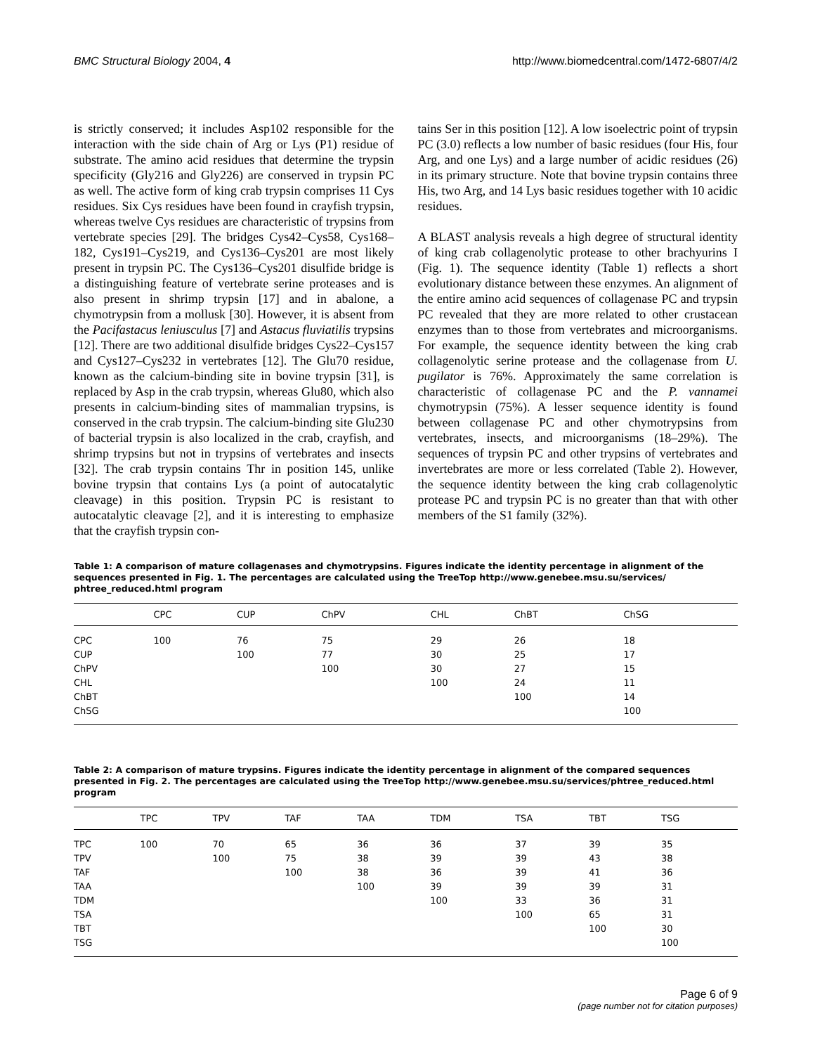BMC Structural Biology 2004, 4 http://www.biomedcentral.com/1472-6807/4/2
is strictly conserved; it includes Asp102 responsible for the interaction with the side chain of Arg or Lys (P1) residue of substrate. The amino acid residues that determine the trypsin specificity (Gly216 and Gly226) are conserved in trypsin PC as well. The active form of king crab trypsin comprises 11 Cys residues. Six Cys residues have been found in crayfish trypsin, whereas twelve Cys residues are characteristic of trypsins from vertebrate species [29]. The bridges Cys42–Cys58, Cys168–182, Cys191–Cys219, and Cys136–Cys201 are most likely present in trypsin PC. The Cys136–Cys201 disulfide bridge is a distinguishing feature of vertebrate serine proteases and is also present in shrimp trypsin [17] and in abalone, a chymotrypsin from a mollusk [30]. However, it is absent from the Pacifastacus leniusculus [7] and Astacus fluviatilis trypsins [12]. There are two additional disulfide bridges Cys22–Cys157 and Cys127–Cys232 in vertebrates [12]. The Glu70 residue, known as the calcium-binding site in bovine trypsin [31], is replaced by Asp in the crab trypsin, whereas Glu80, which also presents in calcium-binding sites of mammalian trypsins, is conserved in the crab trypsin. The calcium-binding site Glu230 of bacterial trypsin is also localized in the crab, crayfish, and shrimp trypsins but not in trypsins of vertebrates and insects [32]. The crab trypsin contains Thr in position 145, unlike bovine trypsin that contains Lys (a point of autocatalytic cleavage) in this position. Trypsin PC is resistant to autocatalytic cleavage [2], and it is interesting to emphasize that the crayfish trypsin con-
tains Ser in this position [12]. A low isoelectric point of trypsin PC (3.0) reflects a low number of basic residues (four His, four Arg, and one Lys) and a large number of acidic residues (26) in its primary structure. Note that bovine trypsin contains three His, two Arg, and 14 Lys basic residues together with 10 acidic residues.
A BLAST analysis reveals a high degree of structural identity of king crab collagenolytic protease to other brachyurins I (Fig. 1). The sequence identity (Table 1) reflects a short evolutionary distance between these enzymes. An alignment of the entire amino acid sequences of collagenase PC and trypsin PC revealed that they are more related to other crustacean enzymes than to those from vertebrates and microorganisms. For example, the sequence identity between the king crab collagenolytic serine protease and the collagenase from U. pugilator is 76%. Approximately the same correlation is characteristic of collagenase PC and the P. vannamei chymotrypsin (75%). A lesser sequence identity is found between collagenase PC and other chymotrypsins from vertebrates, insects, and microorganisms (18–29%). The sequences of trypsin PC and other trypsins of vertebrates and invertebrates are more or less correlated (Table 2). However, the sequence identity between the king crab collagenolytic protease PC and trypsin PC is no greater than that with other members of the S1 family (32%).
Table 1: A comparison of mature collagenases and chymotrypsins. Figures indicate the identity percentage in alignment of the sequences presented in Fig. 1. The percentages are calculated using the TreeTop http://www.genebee.msu.su/services/ phtree_reduced.html program
| | CPC | CUP | ChPV | CHL | ChBT | ChSG |
| --- | --- | --- | --- | --- | --- | --- |
| CPC | 100 | 76 | 75 | 29 | 26 | 18 |
| CUP | | 100 | 77 | 30 | 25 | 17 |
| ChPV | | | 100 | 30 | 27 | 15 |
| CHL | | | | 100 | 24 | 11 |
| ChBT | | | | | 100 | 14 |
| ChSG | | | | | | 100 |
Table 2: A comparison of mature trypsins. Figures indicate the identity percentage in alignment of the compared sequences presented in Fig. 2. The percentages are calculated using the TreeTop http://www.genebee.msu.su/services/phtree_reduced.html program
| | TPC | TPV | TAF | TAA | TDM | TSA | TBT | TSG |
| --- | --- | --- | --- | --- | --- | --- | --- | --- |
| TPC | 100 | 70 | 65 | 36 | 36 | 37 | 39 | 35 |
| TPV | | 100 | 75 | 38 | 39 | 39 | 43 | 38 |
| TAF | | | 100 | 38 | 36 | 39 | 41 | 36 |
| TAA | | | | 100 | 39 | 39 | 39 | 31 |
| TDM | | | | | 100 | 33 | 36 | 31 |
| TSA | | | | | | 100 | 65 | 31 |
| TBT | | | | | | | 100 | 30 |
| TSG | | | | | | | | 100 |
Page 6 of 9
(page number not for citation purposes)